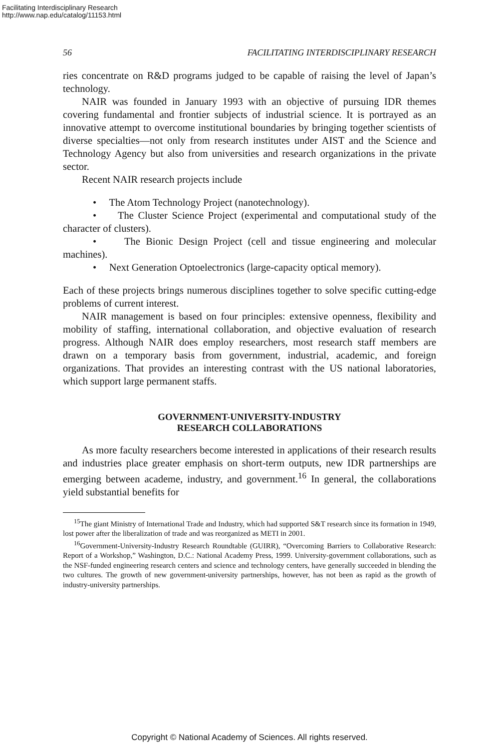Facilitating Interdisciplinary Research
http://www.nap.edu/catalog/11153.html
56 FACILITATING INTERDISCIPLINARY RESEARCH
ries concentrate on R&D programs judged to be capable of raising the level of Japan’s technology.
NAIR was founded in January 1993 with an objective of pursuing IDR themes covering fundamental and frontier subjects of industrial science. It is portrayed as an innovative attempt to overcome institutional boundaries by bringing together scientists of diverse specialties—not only from research institutes under AIST and the Science and Technology Agency but also from universities and research organizations in the private sector.
Recent NAIR research projects include
• The Atom Technology Project (nanotechnology).
• The Cluster Science Project (experimental and computational study of the character of clusters).
• The Bionic Design Project (cell and tissue engineering and molecular machines).
• Next Generation Optoelectronics (large-capacity optical memory).
Each of these projects brings numerous disciplines together to solve specific cutting-edge problems of current interest.
NAIR management is based on four principles: extensive openness, flexibility and mobility of staffing, international collaboration, and objective evaluation of research progress. Although NAIR does employ researchers, most research staff members are drawn on a temporary basis from government, industrial, academic, and foreign organizations. That provides an interesting contrast with the US national laboratories, which support large permanent staffs.
GOVERNMENT-UNIVERSITY-INDUSTRY
RESEARCH COLLABORATIONS
As more faculty researchers become interested in applications of their research results and industries place greater emphasis on short-term outputs, new IDR partnerships are emerging between academe, industry, and government.<sup>16</sup> In general, the collaborations yield substantial benefits for
<sup>15</sup> The giant Ministry of International Trade and Industry, which had supported S&T research since its formation in 1949, lost power after the liberalization of trade and was reorganized as METI in 2001.
<sup>16</sup> Government-University-Industry Research Roundtable (GUIRR), “Overcoming Barriers to Collaborative Research: Report of a Workshop,” Washington, D.C.: National Academy Press, 1999. University-government collaborations, such as the NSF-funded engineering research centers and science and technology centers, have generally succeeded in blending the two cultures. The growth of new government-university partnerships, however, has not been as rapid as the growth of industry-university partnerships.
Copyright © National Academy of Sciences. All rights reserved.